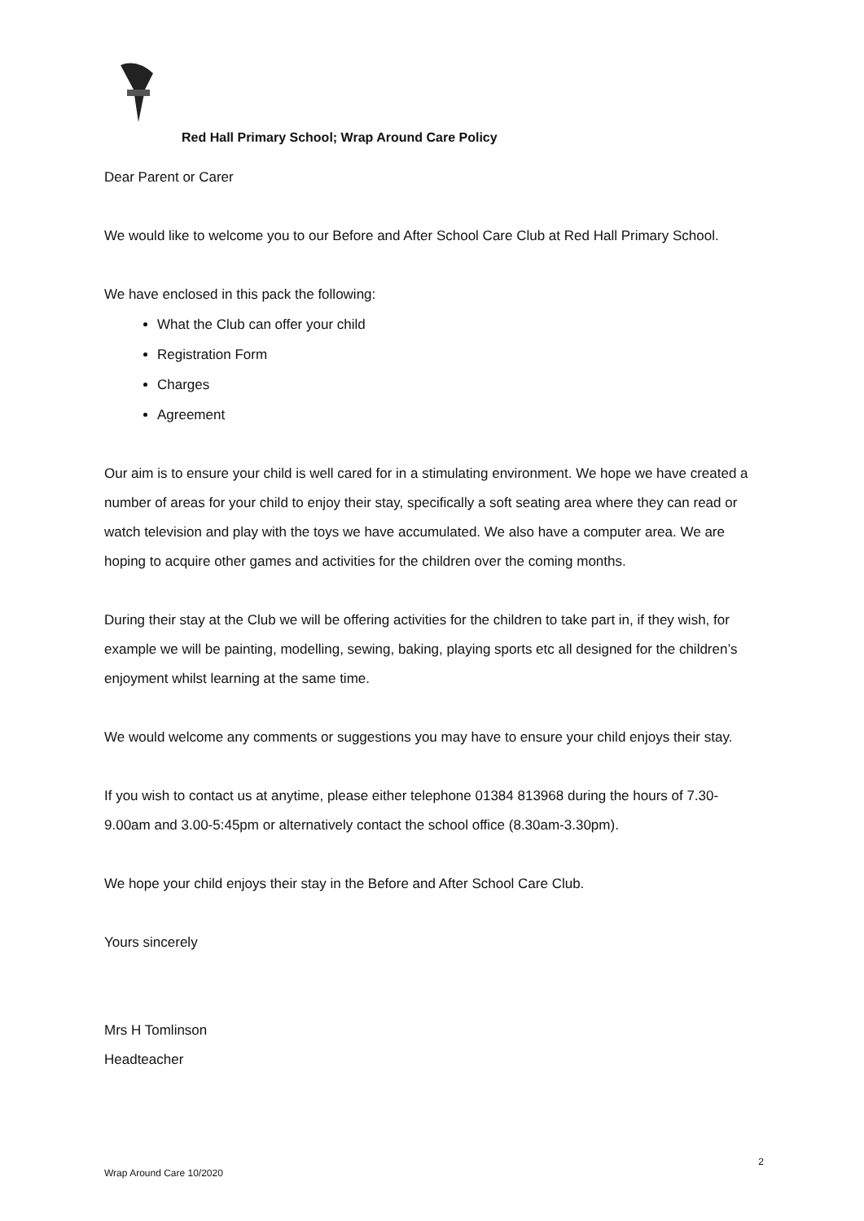Red Hall Primary School; Wrap Around Care Policy
Dear Parent or Carer
We would like to welcome you to our Before and After School Care Club at Red Hall Primary School.
We have enclosed in this pack the following:
What the Club can offer your child
Registration Form
Charges
Agreement
Our aim is to ensure your child is well cared for in a stimulating environment. We hope we have created a number of areas for your child to enjoy their stay, specifically a soft seating area where they can read or watch television and play with the toys we have accumulated. We also have a computer area. We are hoping to acquire other games and activities for the children over the coming months.
During their stay at the Club we will be offering activities for the children to take part in, if they wish, for example we will be painting, modelling, sewing, baking, playing sports etc all designed for the children’s enjoyment whilst learning at the same time.
We would welcome any comments or suggestions you may have to ensure your child enjoys their stay.
If you wish to contact us at anytime, please either telephone 01384 813968 during the hours of 7.30-9.00am and 3.00-5:45pm or alternatively contact the school office (8.30am-3.30pm).
We hope your child enjoys their stay in the Before and After School Care Club.
Yours sincerely
Mrs H Tomlinson
Headteacher
2
Wrap Around Care 10/2020